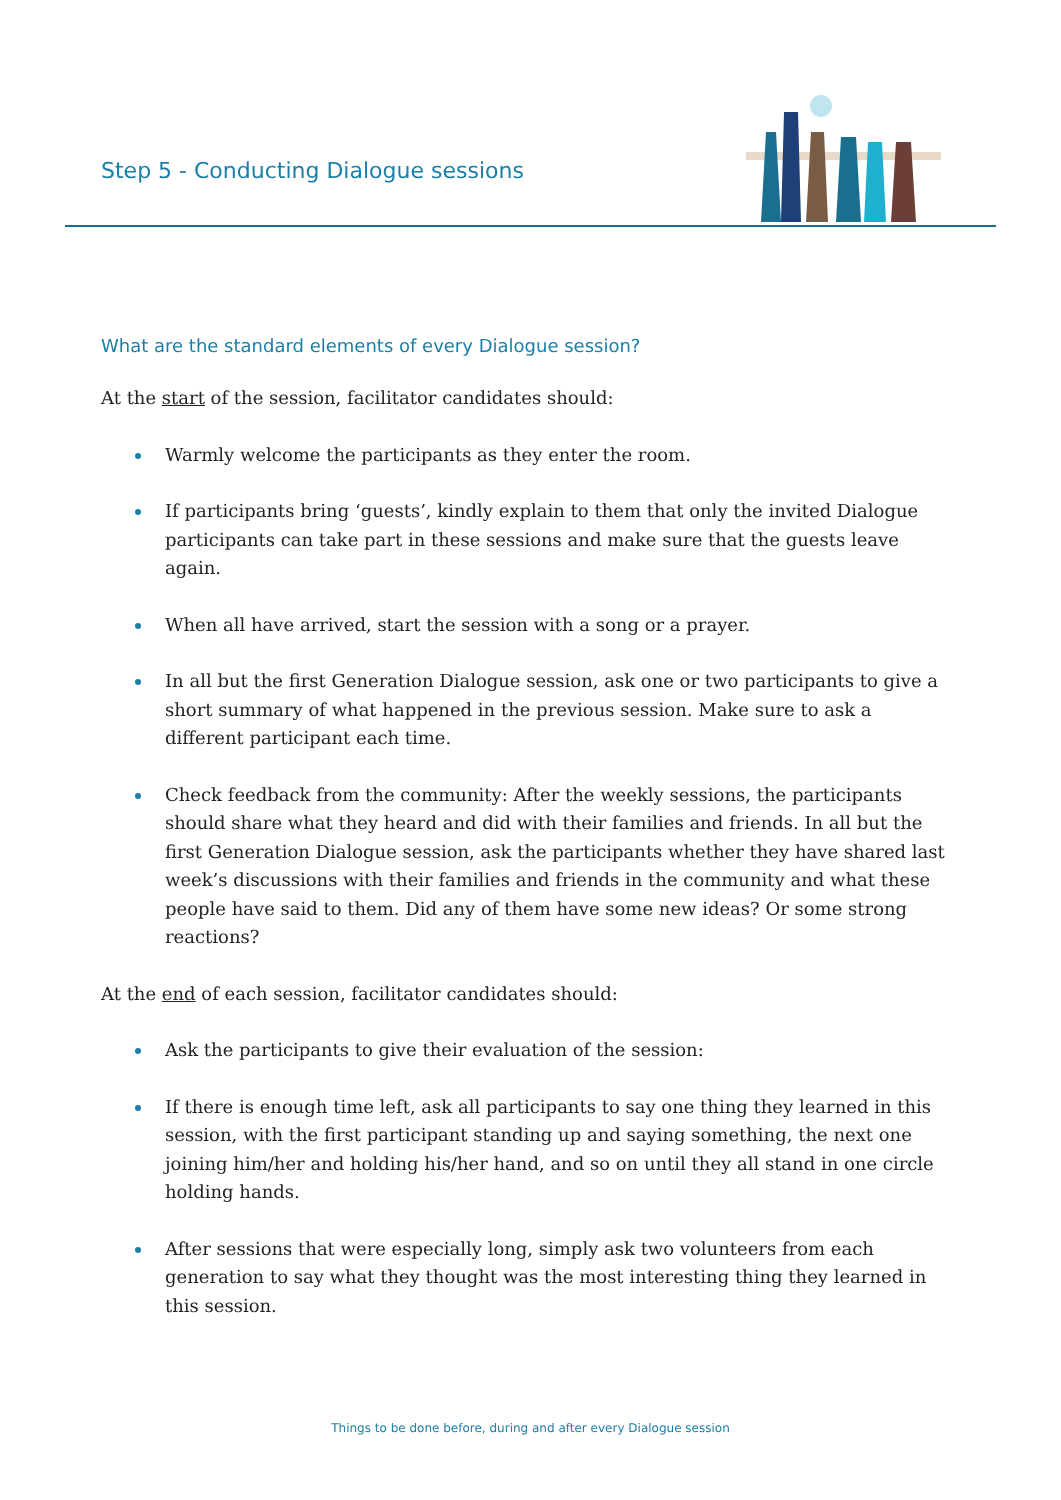Step 5 - Conducting Dialogue sessions
What are the standard elements of every Dialogue session?
At the start of the session, facilitator candidates should:
Warmly welcome the participants as they enter the room.
If participants bring ‘guests’, kindly explain to them that only the invited Dialogue participants can take part in these sessions and make sure that the guests leave again.
When all have arrived, start the session with a song or a prayer.
In all but the first Generation Dialogue session, ask one or two participants to give a short summary of what happened in the previous session. Make sure to ask a different participant each time.
Check feedback from the community: After the weekly sessions, the participants should share what they heard and did with their families and friends. In all but the first Generation Dialogue session, ask the participants whether they have shared last week’s discussions with their families and friends in the community and what these people have said to them. Did any of them have some new ideas? Or some strong reactions?
At the end of each session, facilitator candidates should:
Ask the participants to give their evaluation of the session:
If there is enough time left, ask all participants to say one thing they learned in this session, with the first participant standing up and saying something, the next one joining him/her and holding his/her hand, and so on until they all stand in one circle holding hands.
After sessions that were especially long, simply ask two volunteers from each generation to say what they thought was the most interesting thing they learned in this session.
Things to be done before, during and after every Dialogue session